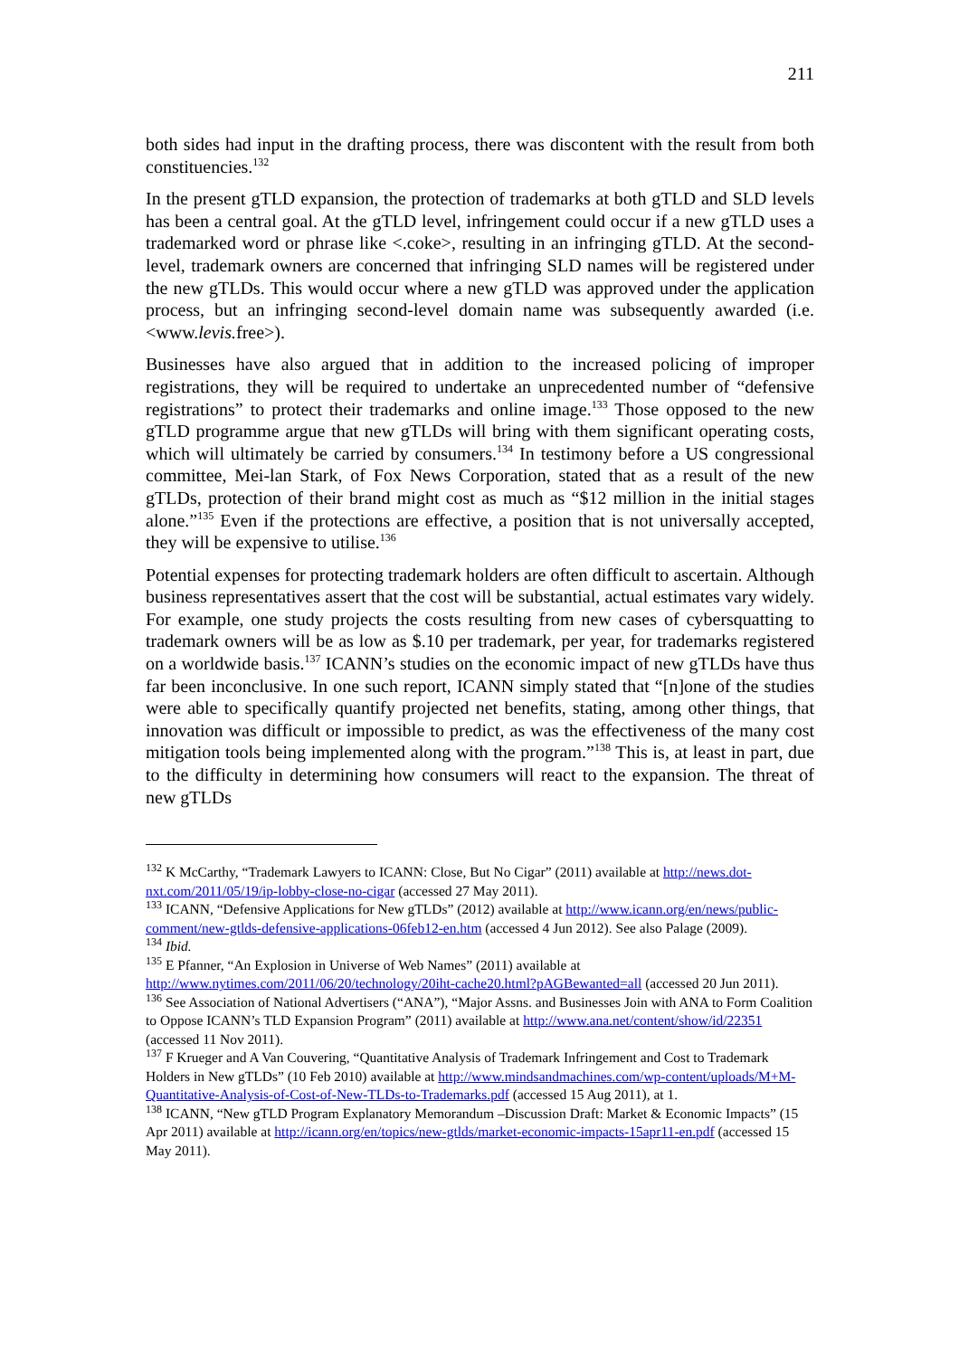211
both sides had input in the drafting process, there was discontent with the result from both constituencies.<sup>132</sup>
In the present gTLD expansion, the protection of trademarks at both gTLD and SLD levels has been a central goal. At the gTLD level, infringement could occur if a new gTLD uses a trademarked word or phrase like <.coke>, resulting in an infringing gTLD. At the second-level, trademark owners are concerned that infringing SLD names will be registered under the new gTLDs. This would occur where a new gTLD was approved under the application process, but an infringing second-level domain name was subsequently awarded (i.e. <www.levis. free>).
Businesses have also argued that in addition to the increased policing of improper registrations, they will be required to undertake an unprecedented number of “defensive registrations” to protect their trademarks and online image.<sup>133</sup> Those opposed to the new gTLD programme argue that new gTLDs will bring with them significant operating costs, which will ultimately be carried by consumers.<sup>134</sup> In testimony before a US congressional committee, Mei-lan Stark, of Fox News Corporation, stated that as a result of the new gTLDs, protection of their brand might cost as much as “$12 million in the initial stages alone.”<sup>135</sup> Even if the protections are effective, a position that is not universally accepted, they will be expensive to utilise.<sup>136</sup>
Potential expenses for protecting trademark holders are often difficult to ascertain. Although business representatives assert that the cost will be substantial, actual estimates vary widely. For example, one study projects the costs resulting from new cases of cybersquatting to trademark owners will be as low as $.10 per trademark, per year, for trademarks registered on a worldwide basis.<sup>137</sup> ICANN’s studies on the economic impact of new gTLDs have thus far been inconclusive. In one such report, ICANN simply stated that “[n]one of the studies were able to specifically quantify projected net benefits, stating, among other things, that innovation was difficult or impossible to predict, as was the effectiveness of the many cost mitigation tools being implemented along with the program.”<sup>138</sup> This is, at least in part, due to the difficulty in determining how consumers will react to the expansion. The threat of new gTLDs
<sup>132</sup> K McCarthy, “Trademark Lawyers to ICANN: Close, But No Cigar” (2011) available at http://news.dot-nxt.com/2011/05/19/ip-lobby-close-no-cigar (accessed 27 May 2011).
<sup>133</sup> ICANN, “Defensive Applications for New gTLDs” (2012) available at http://www.icann.org/en/news/public-comment/new-gtlds-defensive-applications-06feb12-en.htm (accessed 4 Jun 2012). See also Palage (2009).
<sup>134</sup> Ibid.
<sup>135</sup> E Pfanner, “An Explosion in Universe of Web Names” (2011) available at http://www.nytimes.com/2011/06/20/technology/20iht-cache20.html?pAGBewanted=all (accessed 20 Jun 2011).
<sup>136</sup> See Association of National Advertisers (“ANA”), “Major Assns. and Businesses Join with ANA to Form Coalition to Oppose ICANN’s TLD Expansion Program” (2011) available at http://www.ana.net/content/show/id/22351 (accessed 11 Nov 2011).
<sup>137</sup> F Krueger and A Van Couvering, “Quantitative Analysis of Trademark Infringement and Cost to Trademark Holders in New gTLDs” (10 Feb 2010) available at http://www.mindsandmachines.com/wp-content/uploads/M+M-Quantitative-Analysis-of-Cost-of-New-TLDs-to-Trademarks.pdf (accessed 15 Aug 2011), at 1.
<sup>138</sup> ICANN, “New gTLD Program Explanatory Memorandum –Discussion Draft: Market & Economic Impacts” (15 Apr 2011) available at http://icann.org/en/topics/new-gtlds/market-economic-impacts-15apr11-en.pdf (accessed 15 May 2011).